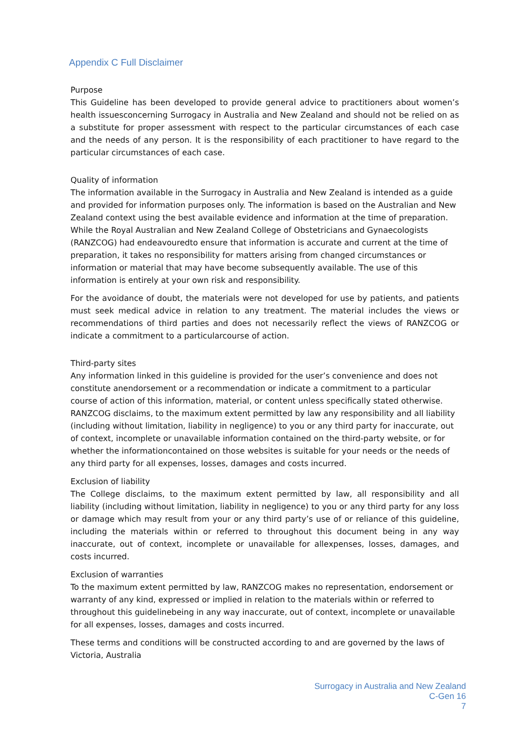Appendix C Full Disclaimer
Purpose
This Guideline has been developed to provide general advice to practitioners about women’s health issuesconcerning Surrogacy in Australia and New Zealand and should not be relied on as a substitute for proper assessment with respect to the particular circumstances of each case and the needs of any person. It is the responsibility of each practitioner to have regard to the particular circumstances of each case.
Quality of information
The information available in the Surrogacy in Australia and New Zealand is intended as a guide and provided for information purposes only. The information is based on the Australian and New Zealand context using the best available evidence and information at the time of preparation. While the Royal Australian and New Zealand College of Obstetricians and Gynaecologists (RANZCOG) had endeavouredto ensure that information is accurate and current at the time of preparation, it takes no responsibility for matters arising from changed circumstances or information or material that may have become subsequently available. The use of this information is entirely at your own risk and responsibility.
For the avoidance of doubt, the materials were not developed for use by patients, and patients must seek medical advice in relation to any treatment. The material includes the views or recommendations of third parties and does not necessarily reflect the views of RANZCOG or indicate a commitment to a particularcourse of action.
Third-party sites
Any information linked in this guideline is provided for the user’s convenience and does not constitute anendorsement or a recommendation or indicate a commitment to a particular course of action of this information, material, or content unless specifically stated otherwise.
RANZCOG disclaims, to the maximum extent permitted by law any responsibility and all liability (including without limitation, liability in negligence) to you or any third party for inaccurate, out of context, incomplete or unavailable information contained on the third-party website, or for whether the informationcontained on those websites is suitable for your needs or the needs of any third party for all expenses, losses, damages and costs incurred.
Exclusion of liability
The College disclaims, to the maximum extent permitted by law, all responsibility and all liability (including without limitation, liability in negligence) to you or any third party for any loss or damage which may result from your or any third party’s use of or reliance of this guideline, including the materials within or referred to throughout this document being in any way inaccurate, out of context, incomplete or unavailable for allexpenses, losses, damages, and costs incurred.
Exclusion of warranties
To the maximum extent permitted by law, RANZCOG makes no representation, endorsement or warranty of any kind, expressed or implied in relation to the materials within or referred to throughout this guidelinebeing in any way inaccurate, out of context, incomplete or unavailable for all expenses, losses, damages and costs incurred.
These terms and conditions will be constructed according to and are governed by the laws of Victoria, Australia
Surrogacy in Australia and New Zealand
C-Gen 16
7